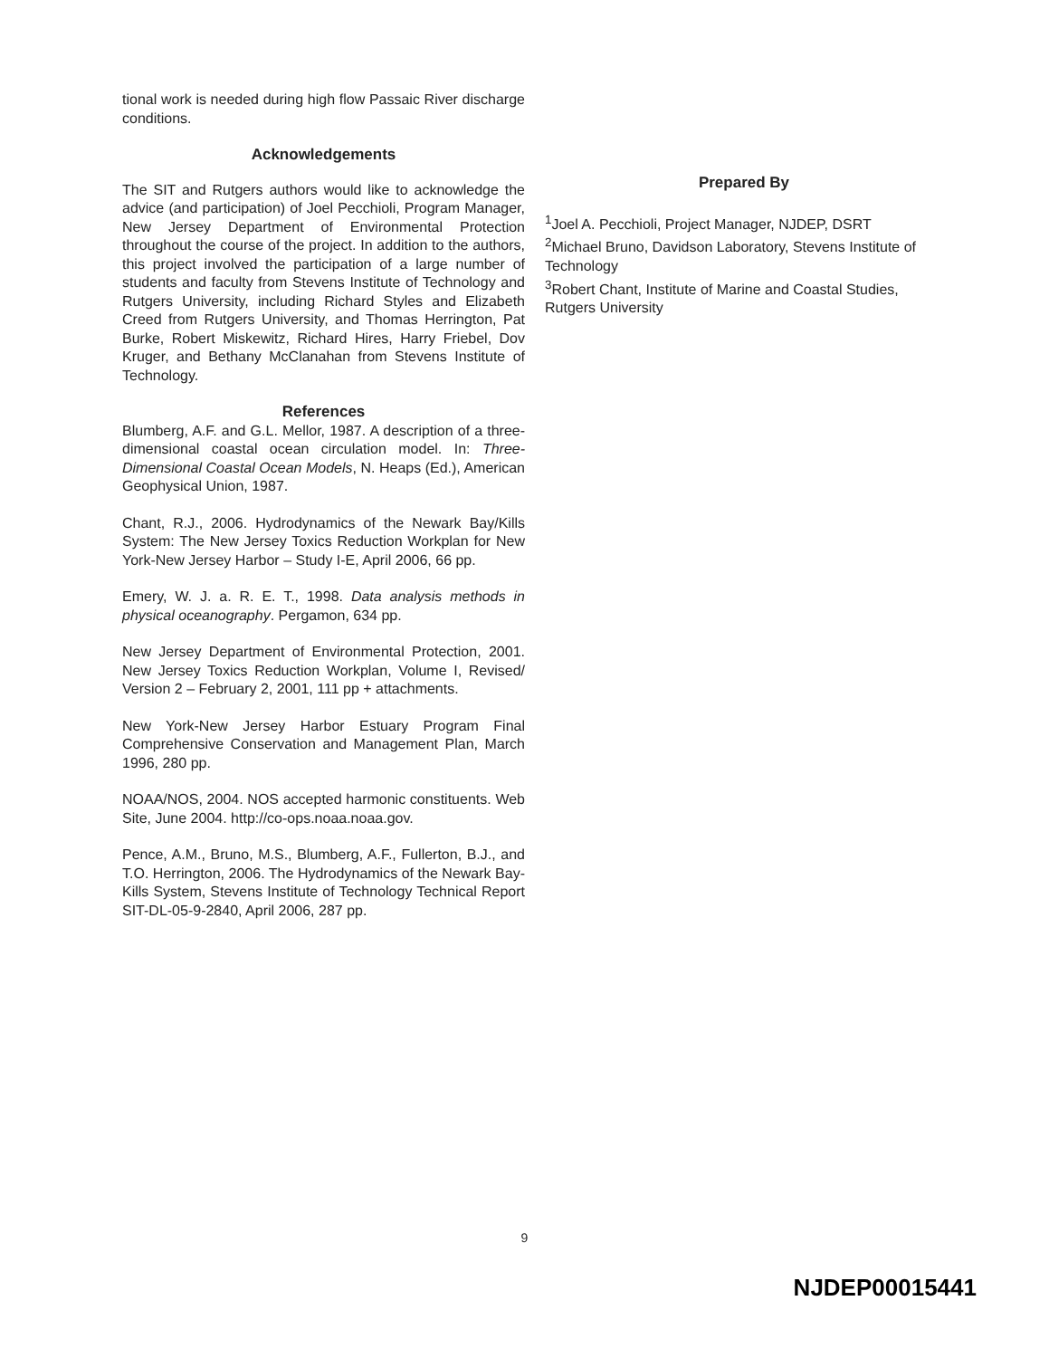tional work is needed during high flow Passaic River discharge conditions.
Acknowledgements
The SIT and Rutgers authors would like to acknowledge the advice (and participation) of Joel Pecchioli, Program Manager, New Jersey Department of Environmental Protection throughout the course of the project. In addition to the authors, this project involved the participation of a large number of students and faculty from Stevens Institute of Technology and Rutgers University, including Richard Styles and Elizabeth Creed from Rutgers University, and Thomas Herrington, Pat Burke, Robert Miskewitz, Richard Hires, Harry Friebel, Dov Kruger, and Bethany McClanahan from Stevens Institute of Technology.
References
Blumberg, A.F. and G.L. Mellor, 1987. A description of a three-dimensional coastal ocean circulation model. In: Three-Dimensional Coastal Ocean Models, N. Heaps (Ed.), American Geophysical Union, 1987.
Chant, R.J., 2006. Hydrodynamics of the Newark Bay/Kills System: The New Jersey Toxics Reduction Workplan for New York-New Jersey Harbor – Study I-E, April 2006, 66 pp.
Emery, W. J. a. R. E. T., 1998. Data analysis methods in physical oceanography. Pergamon, 634 pp.
New Jersey Department of Environmental Protection, 2001. New Jersey Toxics Reduction Workplan, Volume I, Revised/ Version 2 – February 2, 2001, 111 pp + attachments.
New York-New Jersey Harbor Estuary Program Final Comprehensive Conservation and Management Plan, March 1996, 280 pp.
NOAA/NOS, 2004. NOS accepted harmonic constituents. Web Site, June 2004. http://co-ops.noaa.noaa.gov.
Pence, A.M., Bruno, M.S., Blumberg, A.F., Fullerton, B.J., and T.O. Herrington, 2006. The Hydrodynamics of the Newark Bay-Kills System, Stevens Institute of Technology Technical Report SIT-DL-05-9-2840, April 2006, 287 pp.
Prepared By
<sup>1</sup> Joel A. Pecchioli, Project Manager, NJDEP, DSRT
<sup>2</sup> Michael Bruno, Davidson Laboratory, Stevens Institute of Technology
<sup>3</sup> Robert Chant, Institute of Marine and Coastal Studies, Rutgers University
9
NJDEP00015441